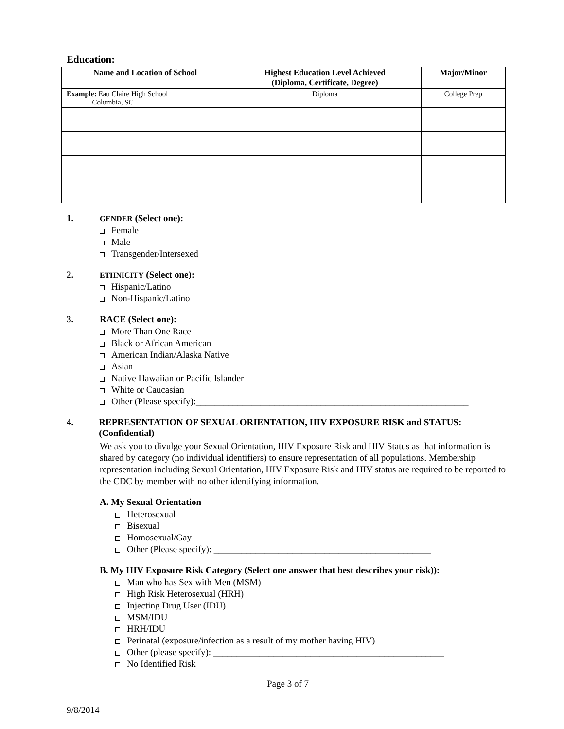Education:
| Name and Location of School | Highest Education Level Achieved (Diploma, Certificate, Degree) | Major/Minor |
| --- | --- | --- |
| Example: Eau Claire High School Columbia, SC | Diploma | College Prep |
1. GENDER (Select one):
Female
Male
Transgender/Intersexed
2. ETHNICITY (Select one):
Hispanic/Latino
Non-Hispanic/Latino
3. RACE (Select one):
More Than One Race
Black or African American
American Indian/Alaska Native
Asian
Native Hawaiian or Pacific Islander
White or Caucasian
Other (Please specify):___________________________________________________________
4. REPRESENTATION OF SEXUAL ORIENTATION, HIV EXPOSURE RISK and STATUS: (Confidential)
We ask you to divulge your Sexual Orientation, HIV Exposure Risk and HIV Status as that information is shared by category (no individual identifiers) to ensure representation of all populations. Membership representation including Sexual Orientation, HIV Exposure Risk and HIV status are required to be reported to the CDC by member with no other identifying information.
A. My Sexual Orientation
Heterosexual
Bisexual
Homosexual/Gay
Other (Please specify): _______________________________________________
B. My HIV Exposure Risk Category (Select one answer that best describes your risk)):
Man who has Sex with Men (MSM)
High Risk Heterosexual (HRH)
Injecting Drug User (IDU)
MSM/IDU
HRH/IDU
Perinatal (exposure/infection as a result of my mother having HIV)
Other (please specify): __________________________________________________
No Identified Risk
Page 3 of 7
9/8/2014